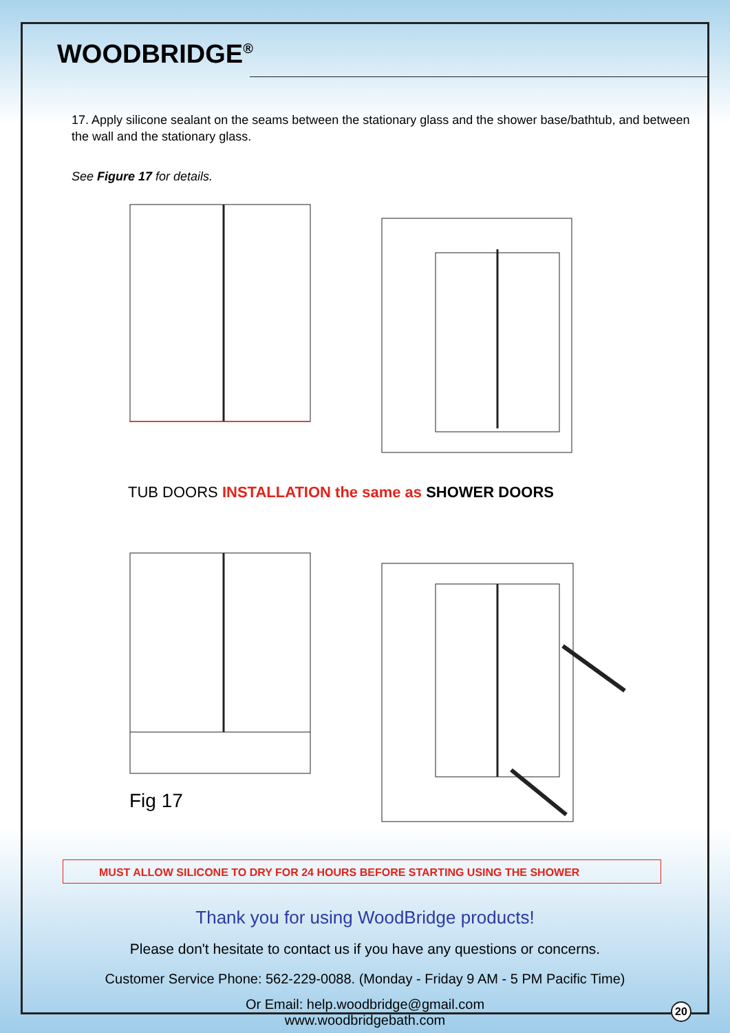WOODBRIDGE<sup>®</sup>
17. Apply silicone sealant on the seams between the stationary glass and the shower base/bathtub, and between the wall and the stationary glass.
See Figure 17 for details.
TUB DOORS INSTALLATION the same as SHOWER DOORS
Fig 17
MUST ALLOW SILICONE TO DRY FOR 24 HOURS BEFORE STARTING USING THE SHOWER
Thank you for using WoodBridge products!
Please don't hesitate to contact us if you have any questions or concerns.
Customer Service Phone: 562-229-0088. (Monday - Friday 9 AM - 5 PM Pacific Time)
Or Email: help.woodbridge@gmail.com
20
www.woodbridgebath.com